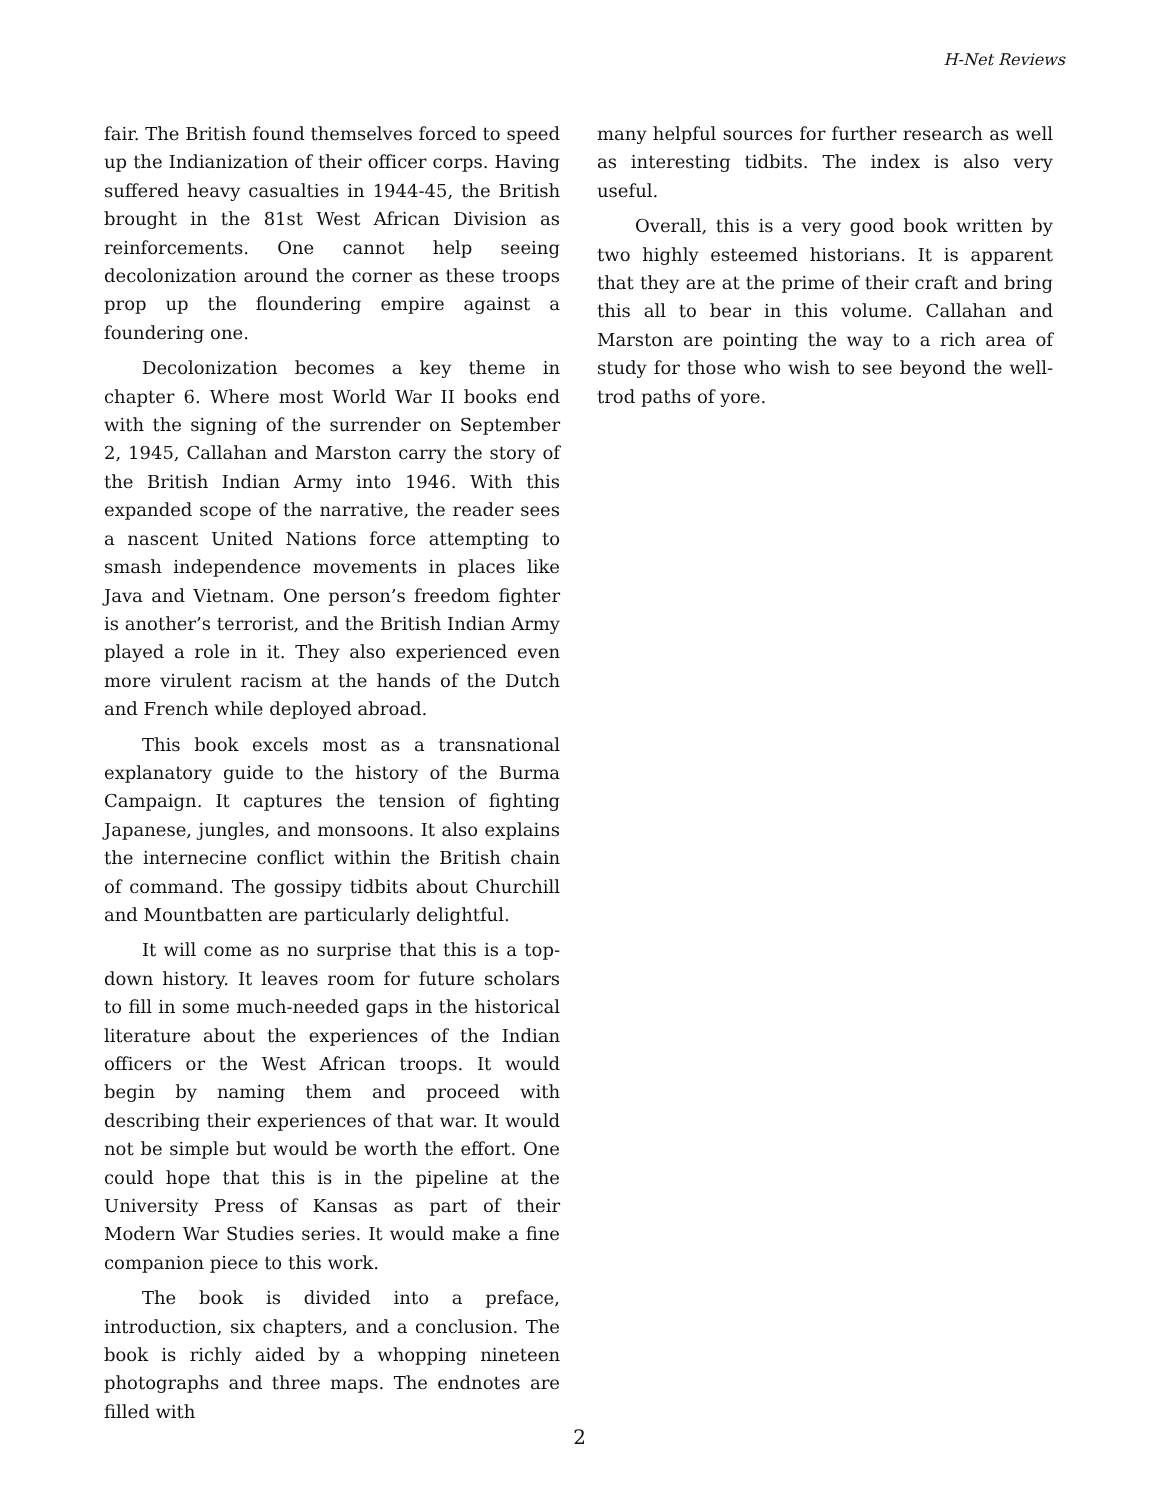H-Net Reviews
fair. The British found themselves forced to speed up the Indianization of their officer corps. Having suffered heavy casualties in 1944-45, the British brought in the 81st West African Division as reinforcements. One cannot help seeing decolonization around the corner as these troops prop up the floundering empire against a foundering one.
Decolonization becomes a key theme in chapter 6. Where most World War II books end with the signing of the surrender on September 2, 1945, Callahan and Marston carry the story of the British Indian Army into 1946. With this expanded scope of the narrative, the reader sees a nascent United Nations force attempting to smash independence movements in places like Java and Vietnam. One person’s freedom fighter is another’s terrorist, and the British Indian Army played a role in it. They also experienced even more virulent racism at the hands of the Dutch and French while deployed abroad.
This book excels most as a transnational explanatory guide to the history of the Burma Campaign. It captures the tension of fighting Japanese, jungles, and monsoons. It also explains the internecine conflict within the British chain of command. The gossipy tidbits about Churchill and Mountbatten are particularly delightful.
It will come as no surprise that this is a top-down history. It leaves room for future scholars to fill in some much-needed gaps in the historical literature about the experiences of the Indian officers or the West African troops. It would begin by naming them and proceed with describing their experiences of that war. It would not be simple but would be worth the effort. One could hope that this is in the pipeline at the University Press of Kansas as part of their Modern War Studies series. It would make a fine companion piece to this work.
The book is divided into a preface, introduction, six chapters, and a conclusion. The book is richly aided by a whopping nineteen photographs and three maps. The endnotes are filled with
many helpful sources for further research as well as interesting tidbits. The index is also very useful.
Overall, this is a very good book written by two highly esteemed historians. It is apparent that they are at the prime of their craft and bring this all to bear in this volume. Callahan and Marston are pointing the way to a rich area of study for those who wish to see beyond the well-trod paths of yore.
2